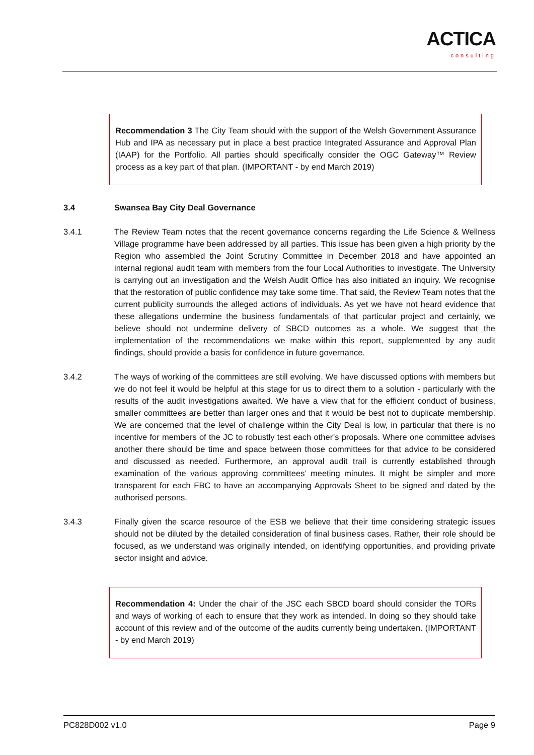ACTICA
consulting
Recommendation 3 The City Team should with the support of the Welsh Government Assurance Hub and IPA as necessary put in place a best practice Integrated Assurance and Approval Plan (IAAP) for the Portfolio. All parties should specifically consider the OGC Gateway™ Review process as a key part of that plan. (IMPORTANT - by end March 2019)
3.4 Swansea Bay City Deal Governance
3.4.1 The Review Team notes that the recent governance concerns regarding the Life Science & Wellness Village programme have been addressed by all parties. This issue has been given a high priority by the Region who assembled the Joint Scrutiny Committee in December 2018 and have appointed an internal regional audit team with members from the four Local Authorities to investigate. The University is carrying out an investigation and the Welsh Audit Office has also initiated an inquiry. We recognise that the restoration of public confidence may take some time. That said, the Review Team notes that the current publicity surrounds the alleged actions of individuals. As yet we have not heard evidence that these allegations undermine the business fundamentals of that particular project and certainly, we believe should not undermine delivery of SBCD outcomes as a whole. We suggest that the implementation of the recommendations we make within this report, supplemented by any audit findings, should provide a basis for confidence in future governance.
3.4.2 The ways of working of the committees are still evolving. We have discussed options with members but we do not feel it would be helpful at this stage for us to direct them to a solution - particularly with the results of the audit investigations awaited. We have a view that for the efficient conduct of business, smaller committees are better than larger ones and that it would be best not to duplicate membership. We are concerned that the level of challenge within the City Deal is low, in particular that there is no incentive for members of the JC to robustly test each other’s proposals. Where one committee advises another there should be time and space between those committees for that advice to be considered and discussed as needed. Furthermore, an approval audit trail is currently established through examination of the various approving committees’ meeting minutes. It might be simpler and more transparent for each FBC to have an accompanying Approvals Sheet to be signed and dated by the authorised persons.
3.4.3 Finally given the scarce resource of the ESB we believe that their time considering strategic issues should not be diluted by the detailed consideration of final business cases. Rather, their role should be focused, as we understand was originally intended, on identifying opportunities, and providing private sector insight and advice.
Recommendation 4: Under the chair of the JSC each SBCD board should consider the TORs and ways of working of each to ensure that they work as intended. In doing so they should take account of this review and of the outcome of the audits currently being undertaken. (IMPORTANT - by end March 2019)
PC828D002 v1.0 Page 9